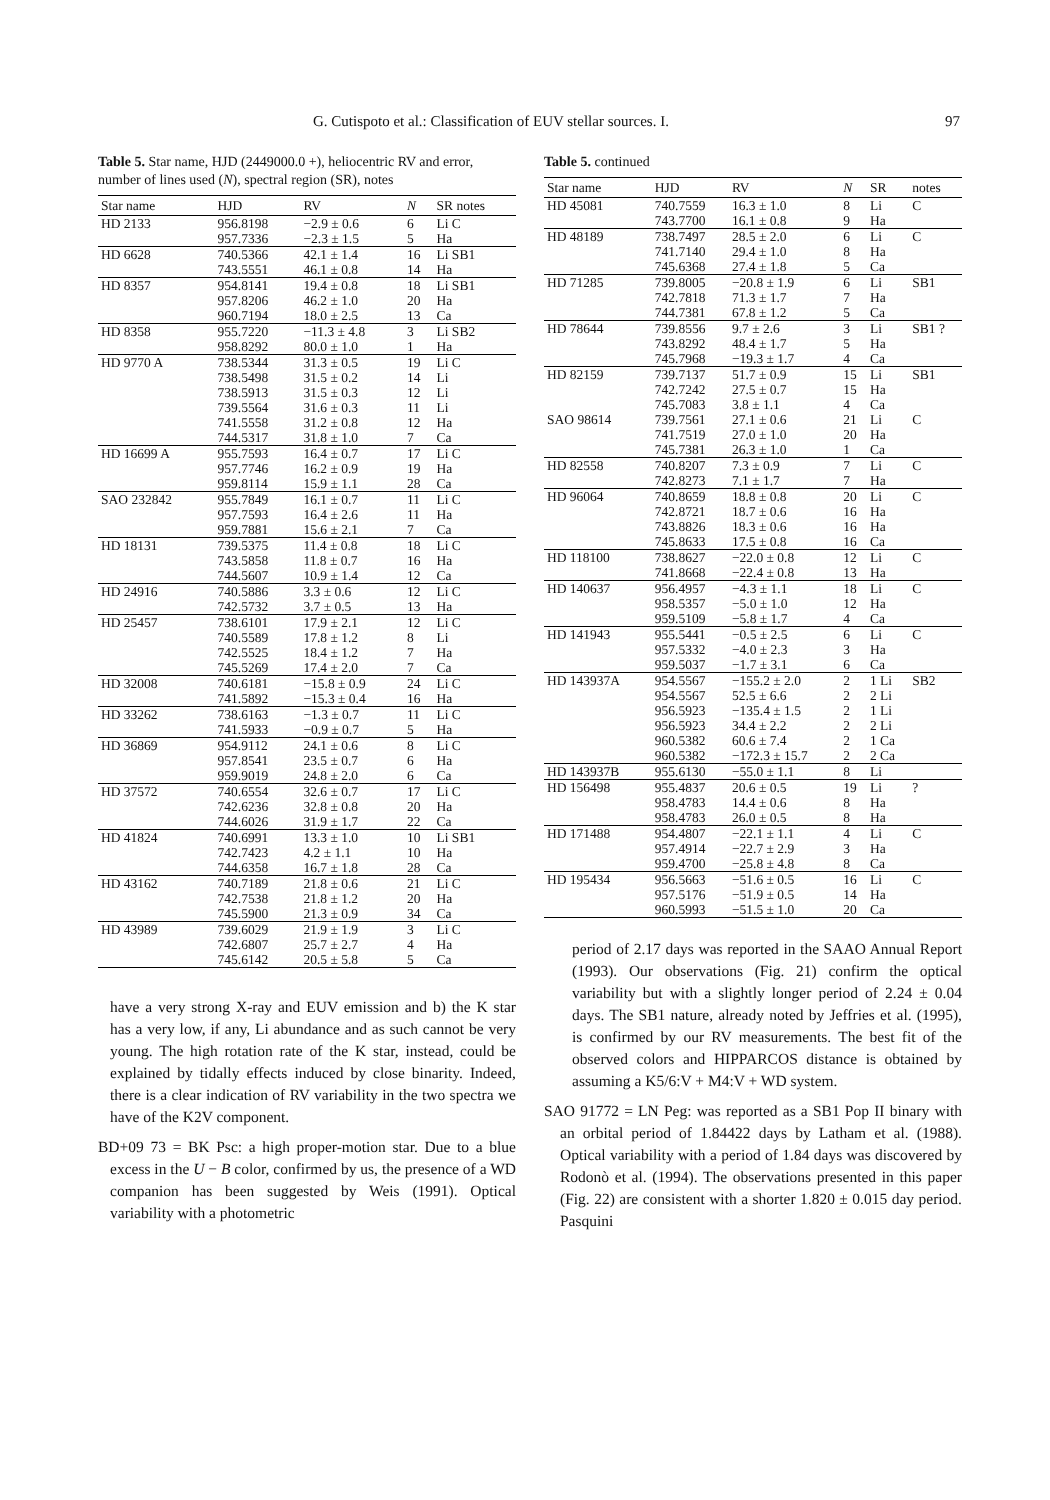G. Cutispoto et al.: Classification of EUV stellar sources. I. 97
Table 5. Star name, HJD (2449000.0 +), heliocentric RV and error, number of lines used (N), spectral region (SR), notes
| Star name | HJD | RV | N | SR notes |
| --- | --- | --- | --- | --- |
| HD 2133 | 956.8198 | −2.9 ± 0.6 | 6 | Li C |
| | 957.7336 | −2.3 ± 1.5 | 5 | Ha |
| HD 6628 | 740.5366 | 42.1 ± 1.4 | 16 | Li SB1 |
| | 743.5551 | 46.1 ± 0.8 | 14 | Ha |
| HD 8357 | 954.8141 | 19.4 ± 0.8 | 18 | Li SB1 |
| | 957.8206 | 46.2 ± 1.0 | 20 | Ha |
| | 960.7194 | 18.0 ± 2.5 | 13 | Ca |
| HD 8358 | 955.7220 | −11.3 ± 4.8 | 3 | Li SB2 |
| | 958.8292 | 80.0 ± 1.0 | 1 | Ha |
| HD 9770 A | 738.5344 | 31.3 ± 0.5 | 19 | Li C |
| | 738.5498 | 31.5 ± 0.2 | 14 | Li |
| | 738.5913 | 31.5 ± 0.3 | 12 | Li |
| | 739.5564 | 31.6 ± 0.3 | 11 | Li |
| | 741.5558 | 31.2 ± 0.8 | 12 | Ha |
| | 744.5317 | 31.8 ± 1.0 | 7 | Ca |
| HD 16699 A | 955.7593 | 16.4 ± 0.7 | 17 | Li C |
| | 957.7746 | 16.2 ± 0.9 | 19 | Ha |
| | 959.8114 | 15.9 ± 1.1 | 28 | Ca |
| SAO 232842 | 955.7849 | 16.1 ± 0.7 | 11 | Li C |
| | 957.7593 | 16.4 ± 2.6 | 11 | Ha |
| | 959.7881 | 15.6 ± 2.1 | 7 | Ca |
| HD 18131 | 739.5375 | 11.4 ± 0.8 | 18 | Li C |
| | 743.5858 | 11.8 ± 0.7 | 16 | Ha |
| | 744.5607 | 10.9 ± 1.4 | 12 | Ca |
| HD 24916 | 740.5886 | 3.3 ± 0.6 | 12 | Li C |
| | 742.5732 | 3.7 ± 0.5 | 13 | Ha |
| HD 25457 | 738.6101 | 17.9 ± 2.1 | 12 | Li C |
| | 740.5589 | 17.8 ± 1.2 | 8 | Li |
| | 742.5525 | 18.4 ± 1.2 | 7 | Ha |
| | 745.5269 | 17.4 ± 2.0 | 7 | Ca |
| HD 32008 | 740.6181 | −15.8 ± 0.9 | 24 | Li C |
| | 741.5892 | −15.3 ± 0.4 | 16 | Ha |
| HD 33262 | 738.6163 | −1.3 ± 0.7 | 11 | Li C |
| | 741.5933 | −0.9 ± 0.7 | 5 | Ha |
| HD 36869 | 954.9112 | 24.1 ± 0.6 | 8 | Li C |
| | 957.8541 | 23.5 ± 0.7 | 6 | Ha |
| | 959.9019 | 24.8 ± 2.0 | 6 | Ca |
| HD 37572 | 740.6554 | 32.6 ± 0.7 | 17 | Li C |
| | 742.6236 | 32.8 ± 0.8 | 20 | Ha |
| | 744.6026 | 31.9 ± 1.7 | 22 | Ca |
| HD 41824 | 740.6991 | 13.3 ± 1.0 | 10 | Li SB1 |
| | 742.7423 | 4.2 ± 1.1 | 10 | Ha |
| | 744.6358 | 16.7 ± 1.8 | 28 | Ca |
| HD 43162 | 740.7189 | 21.8 ± 0.6 | 21 | Li C |
| | 742.7538 | 21.8 ± 1.2 | 20 | Ha |
| | 745.5900 | 21.3 ± 0.9 | 34 | Ca |
| HD 43989 | 739.6029 | 21.9 ± 1.9 | 3 | Li C |
| | 742.6807 | 25.7 ± 2.7 | 4 | Ha |
| | 745.6142 | 20.5 ± 5.8 | 5 | Ca |
have a very strong X-ray and EUV emission and b) the K star has a very low, if any, Li abundance and as such cannot be very young. The high rotation rate of the K star, instead, could be explained by tidally effects induced by close binarity. Indeed, there is a clear indication of RV variability in the two spectra we have of the K2V component.
BD+09 73 = BK Psc: a high proper-motion star. Due to a blue excess in the U − B color, confirmed by us, the presence of a WD companion has been suggested by Weis (1991). Optical variability with a photometric
Table 5. continued
| Star name | HJD | RV | N | SR | notes |
| --- | --- | --- | --- | --- | --- |
| HD 45081 | 740.7559 | 16.3 ± 1.0 | 8 | Li | C |
| | 743.7700 | 16.1 ± 0.8 | 9 | Ha | |
| HD 48189 | 738.7497 | 28.5 ± 2.0 | 6 | Li | C |
| | 741.7140 | 29.4 ± 1.0 | 8 | Ha | |
| | 745.6368 | 27.4 ± 1.8 | 5 | Ca | |
| HD 71285 | 739.8005 | −20.8 ± 1.9 | 6 | Li | SB1 |
| | 742.7818 | 71.3 ± 1.7 | 7 | Ha | |
| | 744.7381 | 67.8 ± 1.2 | 5 | Ca | |
| HD 78644 | 739.8556 | 9.7 ± 2.6 | 3 | Li | SB1 ? |
| | 743.8292 | 48.4 ± 1.7 | 5 | Ha | |
| | 745.7968 | −19.3 ± 1.7 | 4 | Ca | |
| HD 82159 | 739.7137 | 51.7 ± 0.9 | 15 | Li | SB1 |
| | 742.7242 | 27.5 ± 0.7 | 15 | Ha | |
| | 745.7083 | 3.8 ± 1.1 | 4 | Ca | |
| SAO 98614 | 739.7561 | 27.1 ± 0.6 | 21 | Li | C |
| | 741.7519 | 27.0 ± 1.0 | 20 | Ha | |
| | 745.7381 | 26.3 ± 1.0 | 1 | Ca | |
| HD 82558 | 740.8207 | 7.3 ± 0.9 | 7 | Li | C |
| | 742.8273 | 7.1 ± 1.7 | 7 | Ha | |
| HD 96064 | 740.8659 | 18.8 ± 0.8 | 20 | Li | C |
| | 742.8721 | 18.7 ± 0.6 | 16 | Ha | |
| | 743.8826 | 18.3 ± 0.6 | 16 | Ha | |
| | 745.8633 | 17.5 ± 0.8 | 16 | Ca | |
| HD 118100 | 738.8627 | −22.0 ± 0.8 | 12 | Li | C |
| | 741.8668 | −22.4 ± 0.8 | 13 | Ha | |
| HD 140637 | 956.4957 | −4.3 ± 1.1 | 18 | Li | C |
| | 958.5357 | −5.0 ± 1.0 | 12 | Ha | |
| | 959.5109 | −5.8 ± 1.7 | 4 | Ca | |
| HD 141943 | 955.5441 | −0.5 ± 2.5 | 6 | Li | C |
| | 957.5332 | −4.0 ± 2.3 | 3 | Ha | |
| | 959.5037 | −1.7 ± 3.1 | 6 | Ca | |
| HD 143937A | 954.5567 | −155.2 ± 2.0 | 2 | 1 Li | SB2 |
| | 954.5567 | 52.5 ± 6.6 | 2 | 2 Li | |
| | 956.5923 | −135.4 ± 1.5 | 2 | 1 Li | |
| | 956.5923 | 34.4 ± 2.2 | 2 | 2 Li | |
| | 960.5382 | 60.6 ± 7.4 | 2 | 1 Ca | |
| | 960.5382 | −172.3 ± 15.7 | 2 | 2 Ca | |
| HD 143937B | 955.6130 | −55.0 ± 1.1 | 8 | Li | |
| HD 156498 | 955.4837 | 20.6 ± 0.5 | 19 | Li | ? |
| | 958.4783 | 14.4 ± 0.6 | 8 | Ha | |
| | 958.4783 | 26.0 ± 0.5 | 8 | Ha | |
| HD 171488 | 954.4807 | −22.1 ± 1.1 | 4 | Li | C |
| | 957.4914 | −22.7 ± 2.9 | 3 | Ha | |
| | 959.4700 | −25.8 ± 4.8 | 8 | Ca | |
| HD 195434 | 956.5663 | −51.6 ± 0.5 | 16 | Li | C |
| | 957.5176 | −51.9 ± 0.5 | 14 | Ha | |
| | 960.5993 | −51.5 ± 1.0 | 20 | Ca | |
period of 2.17 days was reported in the SAAO Annual Report (1993). Our observations (Fig. 21) confirm the optical variability but with a slightly longer period of 2.24 ± 0.04 days. The SB1 nature, already noted by Jeffries et al. (1995), is confirmed by our RV measurements. The best fit of the observed colors and HIPPARCOS distance is obtained by assuming a K5/6:V + M4:V + WD system.
SAO 91772 = LN Peg: was reported as a SB1 Pop II binary with an orbital period of 1.84422 days by Latham et al. (1988). Optical variability with a period of 1.84 days was discovered by Rodonò et al. (1994). The observations presented in this paper (Fig. 22) are consistent with a shorter 1.820 ± 0.015 day period. Pasquini